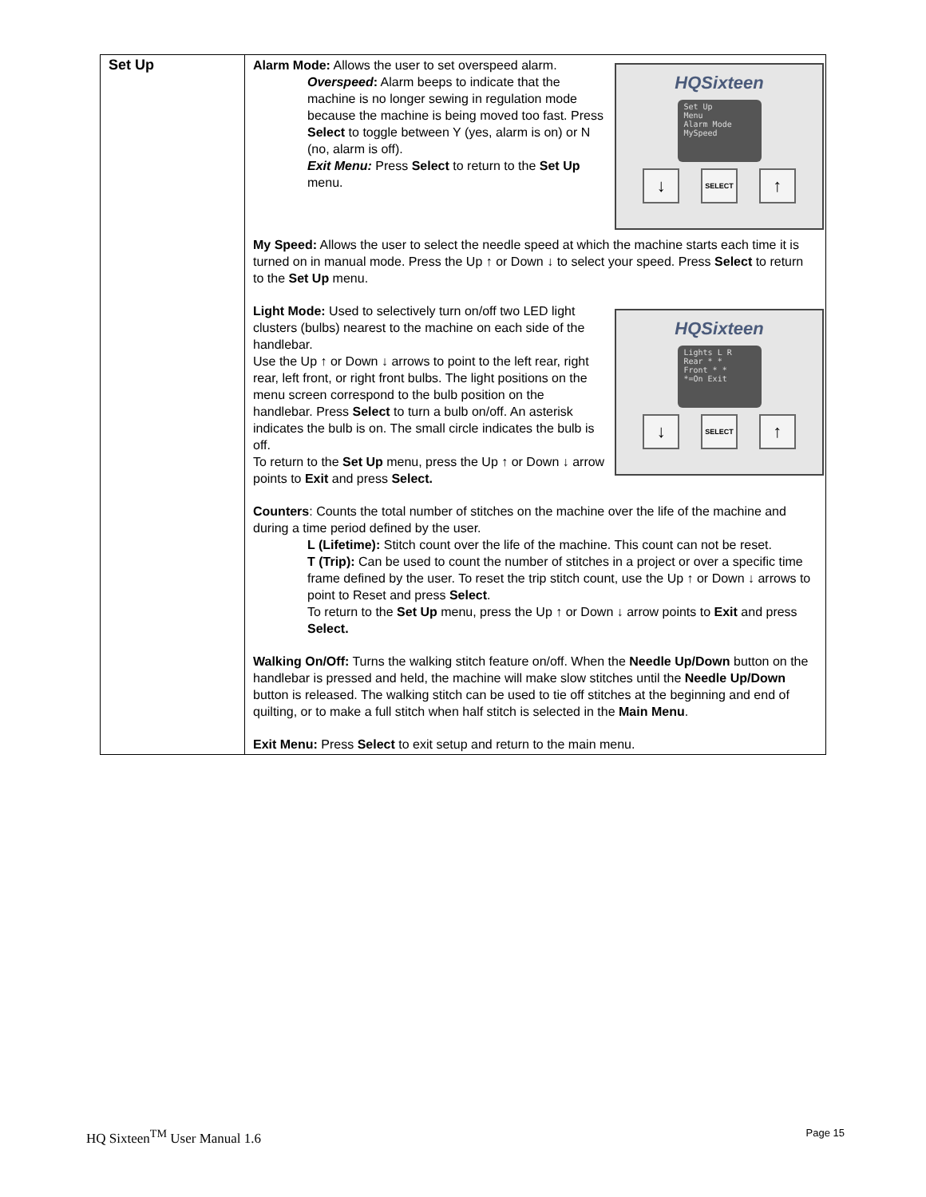| Set Up | HQSixteen Set Up Menu Alarm Mode MySpeed ↓ SELECT ↑ Alarm Mode: Allows the user to set overspeed alarm. Overspeed : Alarm beeps to indicate that the machine is no longer sewing in regulation mode because the machine is being moved too fast. Press Select to toggle between Y (yes, alarm is on) or N (no, alarm is off). Exit Menu: Press Select to return to the Set Up menu. My Speed: Allows the user to select the needle speed at which the machine starts each time it is turned on in manual mode. Press the Up ↑ or Down ↓ to select your speed. Press Select to return to the Set Up menu. HQSixteen Lights L R Rear * * Front * * *=On Exit ↓ SELECT ↑ Light Mode: Used to selectively turn on/off two LED light clusters (bulbs) nearest to the machine on each side of the handlebar. Use the Up ↑ or Down ↓ arrows to point to the left rear, right rear, left front, or right front bulbs. The light positions on the menu screen correspond to the bulb position on the handlebar. Press Select to turn a bulb on/off. An asterisk indicates the bulb is on. The small circle indicates the bulb is off. To return to the Set Up menu, press the Up ↑ or Down ↓ arrow points to Exit and press Select. Counters : Counts the total number of stitches on the machine over the life of the machine and during a time period defined by the user. L (Lifetime): Stitch count over the life of the machine. This count can not be reset. T (Trip): Can be used to count the number of stitches in a project or over a specific time frame defined by the user. To reset the trip stitch count, use the Up ↑ or Down ↓ arrows to point to Reset and press Select . To return to the Set Up menu, press the Up ↑ or Down ↓ arrow points to Exit and press Select. Walking On/Off: Turns the walking stitch feature on/off. When the Needle Up/Down button on the handlebar is pressed and held, the machine will make slow stitches until the Needle Up/Down button is released. The walking stitch can be used to tie off stitches at the beginning and end of quilting, or to make a full stitch when half stitch is selected in the Main Menu . Exit Menu: Press Select to exit setup and return to the main menu. |
HQ Sixteen<sup>TM</sup> User Manual 1.6 Page 15